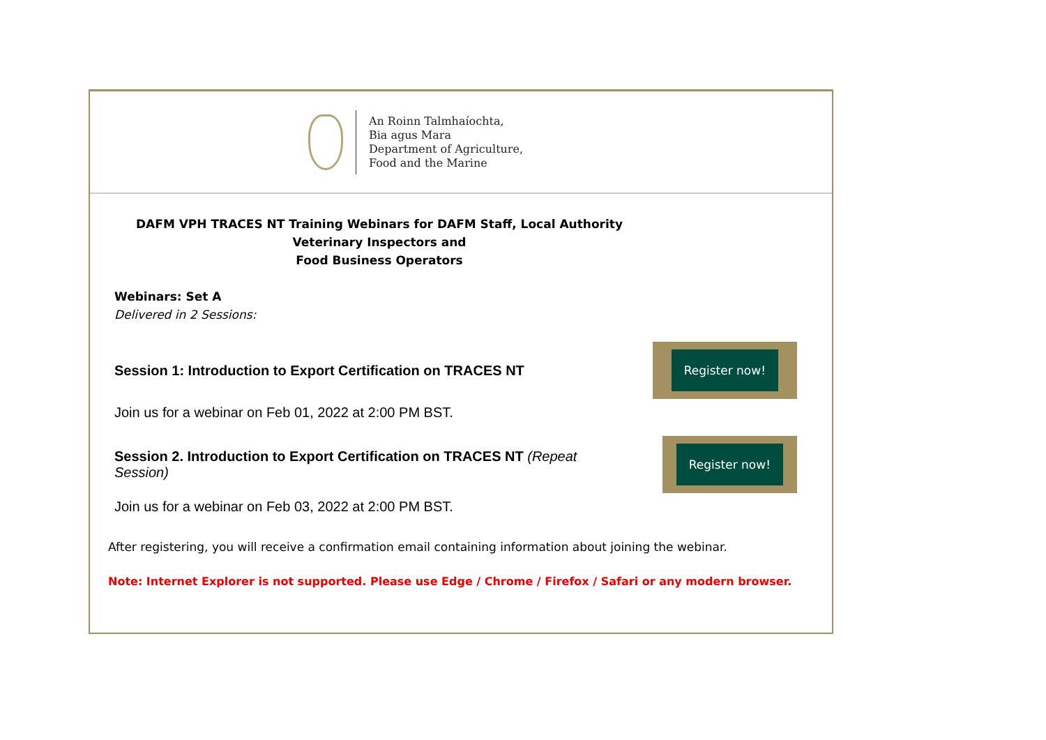An Roinn Talmhaíochta,
Bia agus Mara
Department of Agriculture,
Food and the Marine
DAFM VPH TRACES NT Training Webinars for DAFM Staff, Local Authority Veterinary Inspectors and
Food Business Operators
Webinars: Set A
Delivered in 2 Sessions:
Session 1: Introduction to Export Certification on TRACES NT
Register now!
Join us for a webinar on Feb 01, 2022 at 2:00 PM BST.
Session 2. Introduction to Export Certification on TRACES NT (Repeat Session)
Register now!
Join us for a webinar on Feb 03, 2022 at 2:00 PM BST.
After registering, you will receive a confirmation email containing information about joining the webinar.
Note: Internet Explorer is not supported. Please use Edge / Chrome / Firefox / Safari or any modern browser.